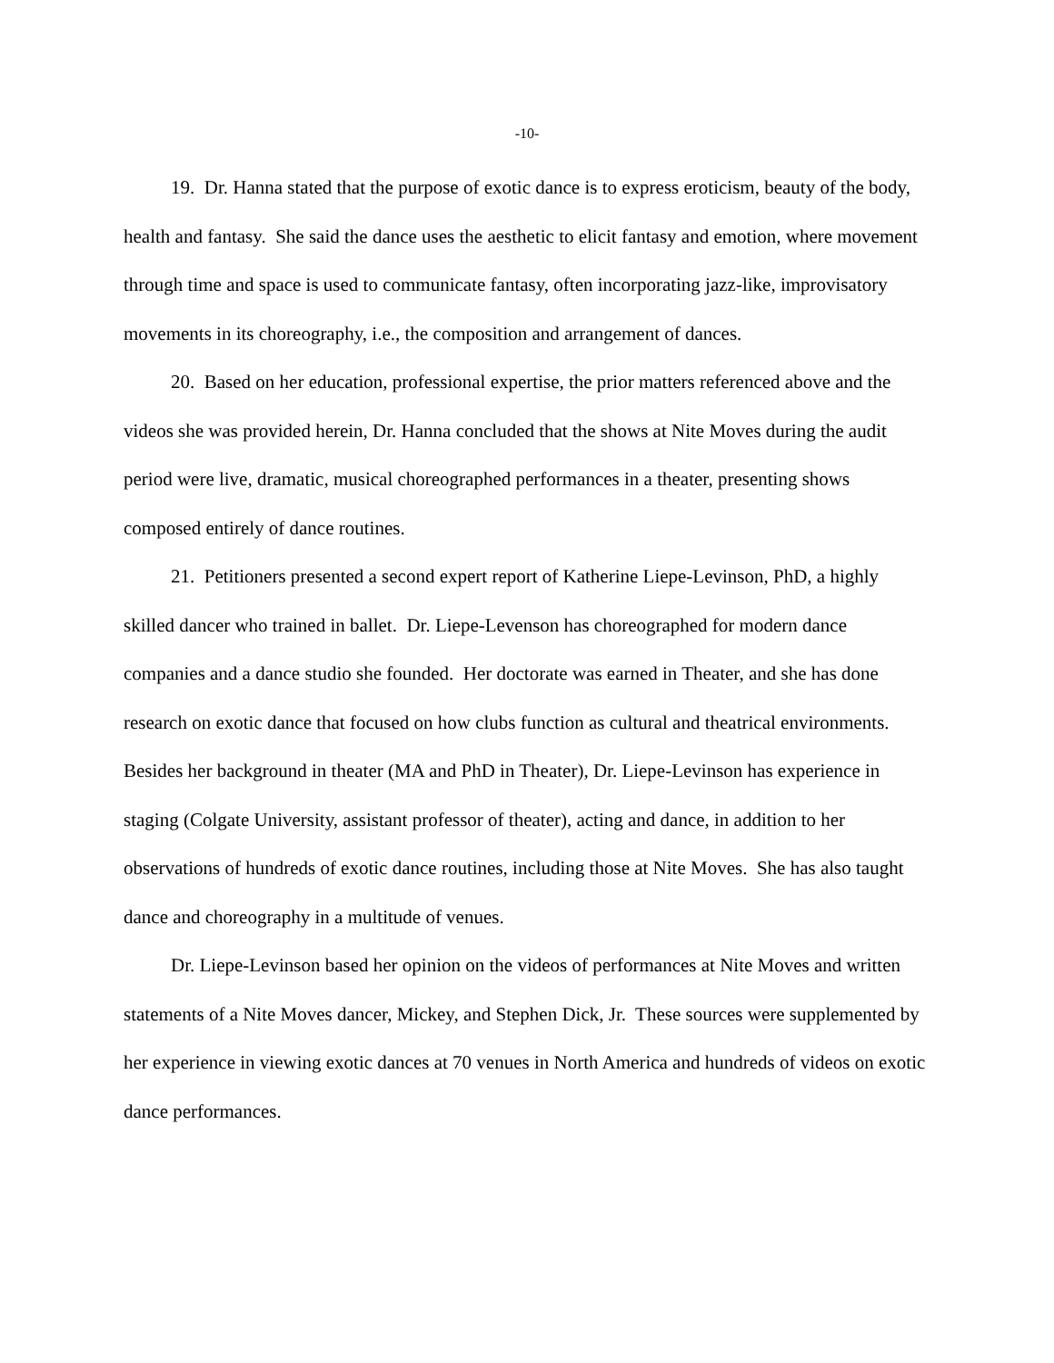-10-
19. Dr. Hanna stated that the purpose of exotic dance is to express eroticism, beauty of the body, health and fantasy. She said the dance uses the aesthetic to elicit fantasy and emotion, where movement through time and space is used to communicate fantasy, often incorporating jazz-like, improvisatory movements in its choreography, i.e., the composition and arrangement of dances.
20. Based on her education, professional expertise, the prior matters referenced above and the videos she was provided herein, Dr. Hanna concluded that the shows at Nite Moves during the audit period were live, dramatic, musical choreographed performances in a theater, presenting shows composed entirely of dance routines.
21. Petitioners presented a second expert report of Katherine Liepe-Levinson, PhD, a highly skilled dancer who trained in ballet. Dr. Liepe-Levenson has choreographed for modern dance companies and a dance studio she founded. Her doctorate was earned in Theater, and she has done research on exotic dance that focused on how clubs function as cultural and theatrical environments. Besides her background in theater (MA and PhD in Theater), Dr. Liepe-Levinson has experience in staging (Colgate University, assistant professor of theater), acting and dance, in addition to her observations of hundreds of exotic dance routines, including those at Nite Moves. She has also taught dance and choreography in a multitude of venues.
Dr. Liepe-Levinson based her opinion on the videos of performances at Nite Moves and written statements of a Nite Moves dancer, Mickey, and Stephen Dick, Jr. These sources were supplemented by her experience in viewing exotic dances at 70 venues in North America and hundreds of videos on exotic dance performances.